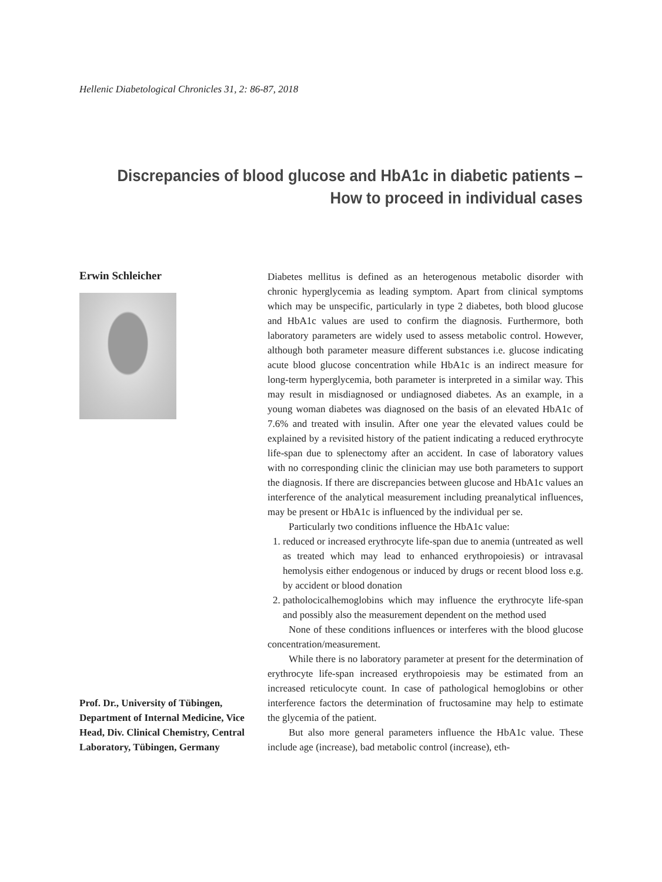Hellenic Diabetological Chronicles 31, 2: 86-87, 2018
Discrepancies of blood glucose and HbA1c in diabetic patients –
How to proceed in individual cases
Erwin Schleicher
Prof. Dr., University of Tübingen, Department of Internal Medicine, Vice Head, Div. Clinical Chemistry, Central Laboratory, Tübingen, Germany
Diabetes mellitus is defined as an heterogenous metabolic disorder with chronic hyperglycemia as leading symptom. Apart from clinical symptoms which may be unspecific, particularly in type 2 diabetes, both blood glucose and HbA1c values are used to confirm the diagnosis. Furthermore, both laboratory parameters are widely used to assess metabolic control. However, although both parameter measure different substances i.e. glucose indicating acute blood glucose concentration while HbA1c is an indirect measure for long-term hyperglycemia, both parameter is interpreted in a similar way. This may result in misdiagnosed or undiagnosed diabetes. As an example, in a young woman diabetes was diagnosed on the basis of an elevated HbA1c of 7.6% and treated with insulin. After one year the elevated values could be explained by a revisited history of the patient indicating a reduced erythrocyte life-span due to splenectomy after an accident. In case of laboratory values with no corresponding clinic the clinician may use both parameters to support the diagnosis. If there are discrepancies between glucose and HbA1c values an interference of the analytical measurement including preanalytical influences, may be present or HbA1c is influenced by the individual per se.
Particularly two conditions influence the HbA1c value:
1. reduced or increased erythrocyte life-span due to anemia (untreated as well as treated which may lead to enhanced erythropoiesis) or intravasal hemolysis either endogenous or induced by drugs or recent blood loss e.g. by accident or blood donation
2. patholocicalhemoglobins which may influence the erythrocyte life-span and possibly also the measurement dependent on the method used
None of these conditions influences or interferes with the blood glucose concentration/measurement.
While there is no laboratory parameter at present for the determination of erythrocyte life-span increased erythropoiesis may be estimated from an increased reticulocyte count. In case of pathological hemoglobins or other interference factors the determination of fructosamine may help to estimate the glycemia of the patient.
But also more general parameters influence the HbA1c value. These include age (increase), bad metabolic control (increase), eth-